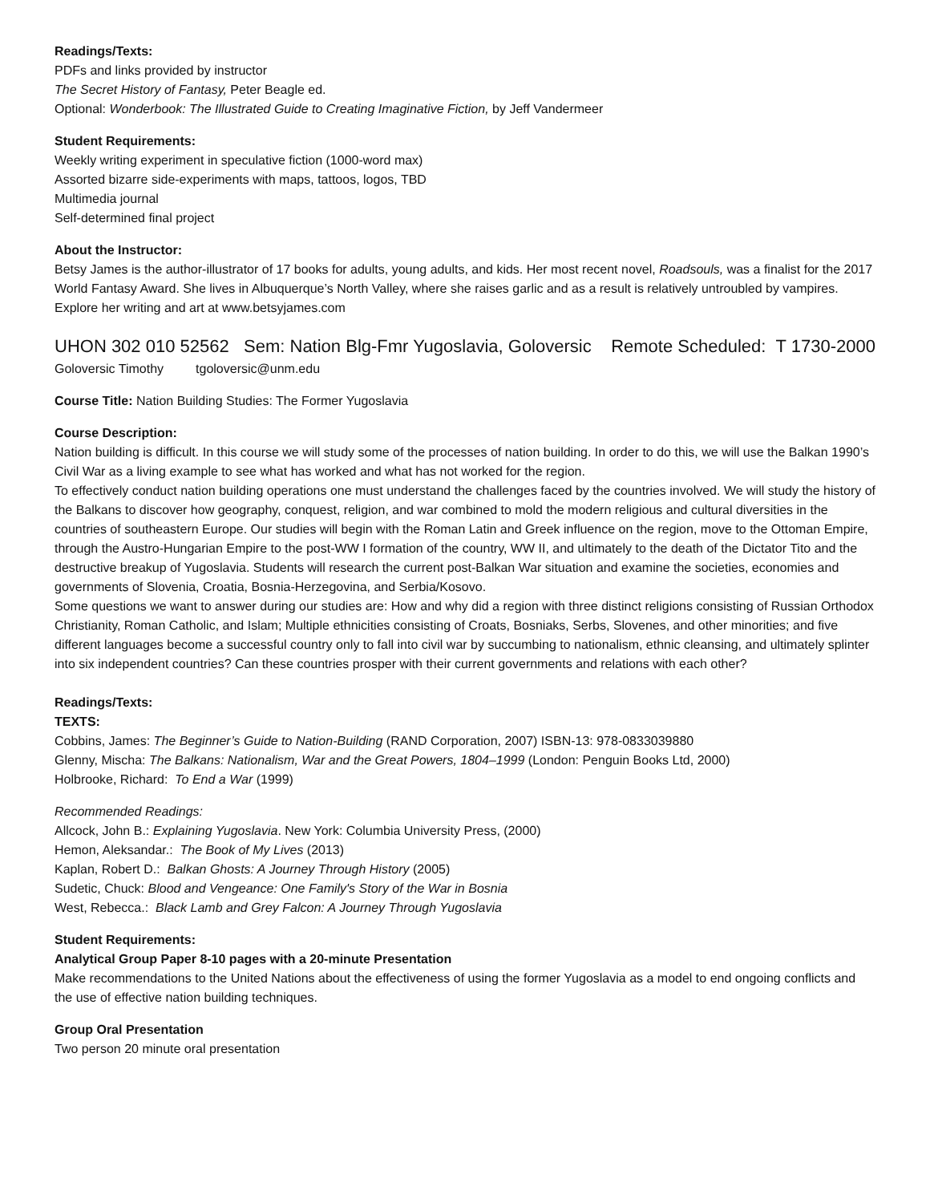Readings/Texts:
PDFs and links provided by instructor
The Secret History of Fantasy, Peter Beagle ed.
Optional: Wonderbook: The Illustrated Guide to Creating Imaginative Fiction, by Jeff Vandermeer
Student Requirements:
Weekly writing experiment in speculative fiction (1000-word max)
Assorted bizarre side-experiments with maps, tattoos, logos, TBD
Multimedia journal
Self-determined final project
About the Instructor:
Betsy James is the author-illustrator of 17 books for adults, young adults, and kids. Her most recent novel, Roadsouls, was a finalist for the 2017 World Fantasy Award. She lives in Albuquerque’s North Valley, where she raises garlic and as a result is relatively untroubled by vampires. Explore her writing and art at www.betsyjames.com
UHON 302 010 52562 Sem: Nation Blg-Fmr Yugoslavia, Goloversic Remote Scheduled: T 1730-2000
Goloversic Timothy tgoloversic@unm.edu
Course Title: Nation Building Studies: The Former Yugoslavia
Course Description:
Nation building is difficult. In this course we will study some of the processes of nation building. In order to do this, we will use the Balkan 1990’s Civil War as a living example to see what has worked and what has not worked for the region.
To effectively conduct nation building operations one must understand the challenges faced by the countries involved. We will study the history of the Balkans to discover how geography, conquest, religion, and war combined to mold the modern religious and cultural diversities in the countries of southeastern Europe. Our studies will begin with the Roman Latin and Greek influence on the region, move to the Ottoman Empire, through the Austro-Hungarian Empire to the post-WW I formation of the country, WW II, and ultimately to the death of the Dictator Tito and the destructive breakup of Yugoslavia. Students will research the current post-Balkan War situation and examine the societies, economies and governments of Slovenia, Croatia, Bosnia-Herzegovina, and Serbia/Kosovo.
Some questions we want to answer during our studies are: How and why did a region with three distinct religions consisting of Russian Orthodox Christianity, Roman Catholic, and Islam; Multiple ethnicities consisting of Croats, Bosniaks, Serbs, Slovenes, and other minorities; and five different languages become a successful country only to fall into civil war by succumbing to nationalism, ethnic cleansing, and ultimately splinter into six independent countries? Can these countries prosper with their current governments and relations with each other?
Readings/Texts:
TEXTS:
Cobbins, James: The Beginner’s Guide to Nation-Building (RAND Corporation, 2007) ISBN-13: 978-0833039880
Glenny, Mischa: The Balkans: Nationalism, War and the Great Powers, 1804–1999 (London: Penguin Books Ltd, 2000)
Holbrooke, Richard: To End a War (1999)
Recommended Readings:
Allcock, John B.: Explaining Yugoslavia. New York: Columbia University Press, (2000)
Hemon, Aleksandar.: The Book of My Lives (2013)
Kaplan, Robert D.: Balkan Ghosts: A Journey Through History (2005)
Sudetic, Chuck: Blood and Vengeance: One Family's Story of the War in Bosnia
West, Rebecca.: Black Lamb and Grey Falcon: A Journey Through Yugoslavia
Student Requirements:
Analytical Group Paper 8-10 pages with a 20-minute Presentation
Make recommendations to the United Nations about the effectiveness of using the former Yugoslavia as a model to end ongoing conflicts and the use of effective nation building techniques.
Group Oral Presentation
Two person 20 minute oral presentation